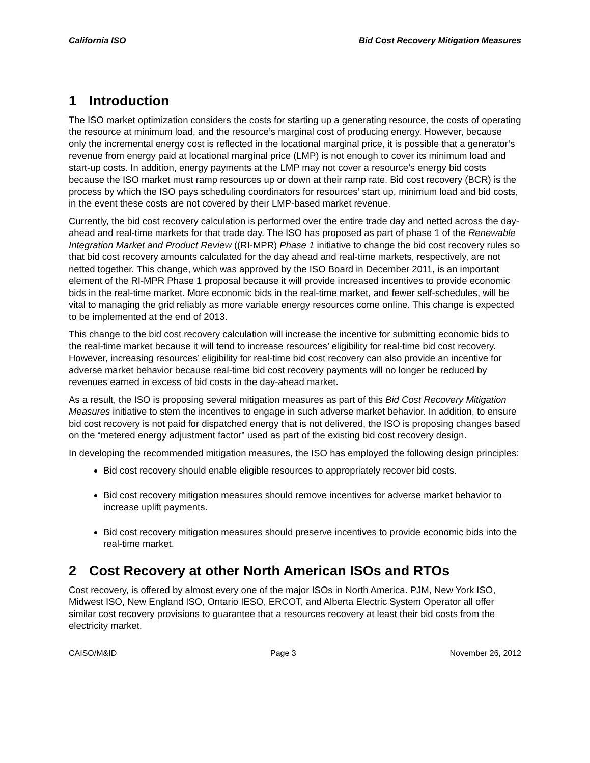California ISO Bid Cost Recovery Mitigation Measures
1 Introduction
The ISO market optimization considers the costs for starting up a generating resource, the costs of operating the resource at minimum load, and the resource’s marginal cost of producing energy. However, because only the incremental energy cost is reflected in the locational marginal price, it is possible that a generator’s revenue from energy paid at locational marginal price (LMP) is not enough to cover its minimum load and start-up costs. In addition, energy payments at the LMP may not cover a resource’s energy bid costs because the ISO market must ramp resources up or down at their ramp rate. Bid cost recovery (BCR) is the process by which the ISO pays scheduling coordinators for resources’ start up, minimum load and bid costs, in the event these costs are not covered by their LMP-based market revenue.
Currently, the bid cost recovery calculation is performed over the entire trade day and netted across the day-ahead and real-time markets for that trade day. The ISO has proposed as part of phase 1 of the Renewable Integration Market and Product Review ((RI-MPR) Phase 1 initiative to change the bid cost recovery rules so that bid cost recovery amounts calculated for the day ahead and real-time markets, respectively, are not netted together. This change, which was approved by the ISO Board in December 2011, is an important element of the RI-MPR Phase 1 proposal because it will provide increased incentives to provide economic bids in the real-time market. More economic bids in the real-time market, and fewer self-schedules, will be vital to managing the grid reliably as more variable energy resources come online. This change is expected to be implemented at the end of 2013.
This change to the bid cost recovery calculation will increase the incentive for submitting economic bids to the real-time market because it will tend to increase resources’ eligibility for real-time bid cost recovery. However, increasing resources’ eligibility for real-time bid cost recovery can also provide an incentive for adverse market behavior because real-time bid cost recovery payments will no longer be reduced by revenues earned in excess of bid costs in the day-ahead market.
As a result, the ISO is proposing several mitigation measures as part of this Bid Cost Recovery Mitigation Measures initiative to stem the incentives to engage in such adverse market behavior. In addition, to ensure bid cost recovery is not paid for dispatched energy that is not delivered, the ISO is proposing changes based on the “metered energy adjustment factor” used as part of the existing bid cost recovery design.
In developing the recommended mitigation measures, the ISO has employed the following design principles:
Bid cost recovery should enable eligible resources to appropriately recover bid costs.
Bid cost recovery mitigation measures should remove incentives for adverse market behavior to increase uplift payments.
Bid cost recovery mitigation measures should preserve incentives to provide economic bids into the real-time market.
2 Cost Recovery at other North American ISOs and RTOs
Cost recovery, is offered by almost every one of the major ISOs in North America. PJM, New York ISO, Midwest ISO, New England ISO, Ontario IESO, ERCOT, and Alberta Electric System Operator all offer similar cost recovery provisions to guarantee that a resources recovery at least their bid costs from the electricity market.
CAISO/M&ID Page 3 November 26, 2012